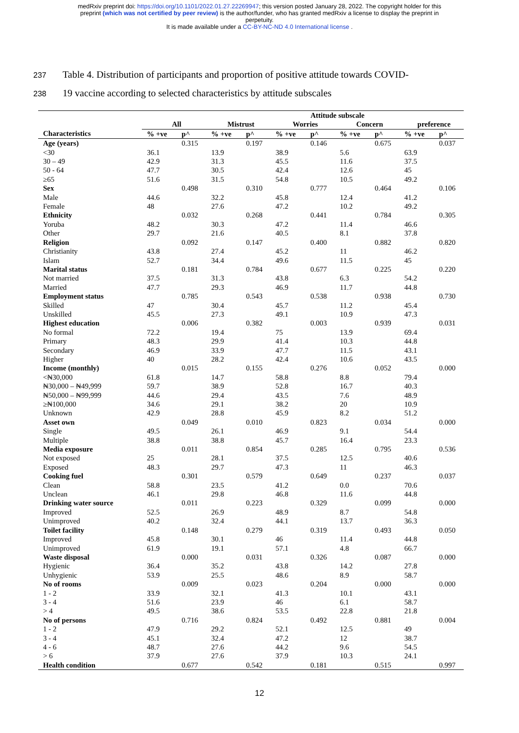medRxiv preprint doi: https://doi.org/10.1101/2022.01.27.22269947; this version posted January 28, 2022. The copyright holder for this
preprint (which was not certified by peer review) is the author/funder, who has granted medRxiv a license to display the preprint in
perpetuity.
It is made available under a CC-BY-NC-ND 4.0 International license .
237 Table 4. Distribution of participants and proportion of positive attitude towards COVID-
238 19 vaccine according to selected characteristics by attitude subscales
| | | | Attitude subscale | | | | | | | |
| --- | --- | --- | --- | --- | --- | --- | --- | --- | --- | --- |
| | All | | Mistrust | | Worries | | Concern | | preference | |
| Characteristics | % +ve | p^ | % +ve | p^ | % +ve | p^ | % +ve | p^ | % +ve | p^ |
| Age (years) | | 0.315 | | 0.197 | | 0.146 | | 0.675 | | 0.037 |
| <30 | 36.1 | | 13.9 | | 38.9 | | 5.6 | | 63.9 | |
| 30 – 49 | 42.9 | | 31.3 | | 45.5 | | 11.6 | | 37.5 | |
| 50 - 64 | 47.7 | | 30.5 | | 42.4 | | 12.6 | | 45 | |
| ≥65 | 51.6 | | 31.5 | | 54.8 | | 10.5 | | 49.2 | |
| Sex | | 0.498 | | 0.310 | | 0.777 | | 0.464 | | 0.106 |
| Male | 44.6 | | 32.2 | | 45.8 | | 12.4 | | 41.2 | |
| Female | 48 | | 27.6 | | 47.2 | | 10.2 | | 49.2 | |
| Ethnicity | | 0.032 | | 0.268 | | 0.441 | | 0.784 | | 0.305 |
| Yoruba | 48.2 | | 30.3 | | 47.2 | | 11.4 | | 46.6 | |
| Other | 29.7 | | 21.6 | | 40.5 | | 8.1 | | 37.8 | |
| Religion | | 0.092 | | 0.147 | | 0.400 | | 0.882 | | 0.820 |
| Christianity | 43.8 | | 27.4 | | 45.2 | | 11 | | 46.2 | |
| Islam | 52.7 | | 34.4 | | 49.6 | | 11.5 | | 45 | |
| Marital status | | 0.181 | | 0.784 | | 0.677 | | 0.225 | | 0.220 |
| Not married | 37.5 | | 31.3 | | 43.8 | | 6.3 | | 54.2 | |
| Married | 47.7 | | 29.3 | | 46.9 | | 11.7 | | 44.8 | |
| Employment status | | 0.785 | | 0.543 | | 0.538 | | 0.938 | | 0.730 |
| Skilled | 47 | | 30.4 | | 45.7 | | 11.2 | | 45.4 | |
| Unskilled | 45.5 | | 27.3 | | 49.1 | | 10.9 | | 47.3 | |
| Highest education | | 0.006 | | 0.382 | | 0.003 | | 0.939 | | 0.031 |
| No formal | 72.2 | | 19.4 | | 75 | | 13.9 | | 69.4 | |
| Primary | 48.3 | | 29.9 | | 41.4 | | 10.3 | | 44.8 | |
| Secondary | 46.9 | | 33.9 | | 47.7 | | 11.5 | | 43.1 | |
| Higher | 40 | | 28.2 | | 42.4 | | 10.6 | | 43.5 | |
| Income (monthly) | | 0.015 | | 0.155 | | 0.276 | | 0.052 | | 0.000 |
| <₦30,000 | 61.8 | | 14.7 | | 58.8 | | 8.8 | | 79.4 | |
| ₦30,000 – ₦49,999 | 59.7 | | 38.9 | | 52.8 | | 16.7 | | 40.3 | |
| ₦50,000 – ₦99,999 | 44.6 | | 29.4 | | 43.5 | | 7.6 | | 48.9 | |
| ≥₦100,000 | 34.6 | | 29.1 | | 38.2 | | 20 | | 10.9 | |
| Unknown | 42.9 | | 28.8 | | 45.9 | | 8.2 | | 51.2 | |
| Asset own | | 0.049 | | 0.010 | | 0.823 | | 0.034 | | 0.000 |
| Single | 49.5 | | 26.1 | | 46.9 | | 9.1 | | 54.4 | |
| Multiple | 38.8 | | 38.8 | | 45.7 | | 16.4 | | 23.3 | |
| Media exposure | | 0.011 | | 0.854 | | 0.285 | | 0.795 | | 0.536 |
| Not exposed | 25 | | 28.1 | | 37.5 | | 12.5 | | 40.6 | |
| Exposed | 48.3 | | 29.7 | | 47.3 | | 11 | | 46.3 | |
| Cooking fuel | | 0.301 | | 0.579 | | 0.649 | | 0.237 | | 0.037 |
| Clean | 58.8 | | 23.5 | | 41.2 | | 0.0 | | 70.6 | |
| Unclean | 46.1 | | 29.8 | | 46.8 | | 11.6 | | 44.8 | |
| Drinking water source | | 0.011 | | 0.223 | | 0.329 | | 0.099 | | 0.000 |
| Improved | 52.5 | | 26.9 | | 48.9 | | 8.7 | | 54.8 | |
| Unimproved | 40.2 | | 32.4 | | 44.1 | | 13.7 | | 36.3 | |
| Toilet facility | | 0.148 | | 0.279 | | 0.319 | | 0.493 | | 0.050 |
| Improved | 45.8 | | 30.1 | | 46 | | 11.4 | | 44.8 | |
| Unimproved | 61.9 | | 19.1 | | 57.1 | | 4.8 | | 66.7 | |
| Waste disposal | | 0.000 | | 0.031 | | 0.326 | | 0.087 | | 0.000 |
| Hygienic | 36.4 | | 35.2 | | 43.8 | | 14.2 | | 27.8 | |
| Unhygienic | 53.9 | | 25.5 | | 48.6 | | 8.9 | | 58.7 | |
| No of rooms | | 0.009 | | 0.023 | | 0.204 | | 0.000 | | 0.000 |
| 1 - 2 | 33.9 | | 32.1 | | 41.3 | | 10.1 | | 43.1 | |
| 3 - 4 | 51.6 | | 23.9 | | 46 | | 6.1 | | 58.7 | |
| > 4 | 49.5 | | 38.6 | | 53.5 | | 22.8 | | 21.8 | |
| No of persons | | 0.716 | | 0.824 | | 0.492 | | 0.881 | | 0.004 |
| 1 - 2 | 47.9 | | 29.2 | | 52.1 | | 12.5 | | 49 | |
| 3 - 4 | 45.1 | | 32.4 | | 47.2 | | 12 | | 38.7 | |
| 4 - 6 | 48.7 | | 27.6 | | 44.2 | | 9.6 | | 54.5 | |
| > 6 | 37.9 | | 27.6 | | 37.9 | | 10.3 | | 24.1 | |
| Health condition | | 0.677 | | 0.542 | | 0.181 | | 0.515 | | 0.997 |
12